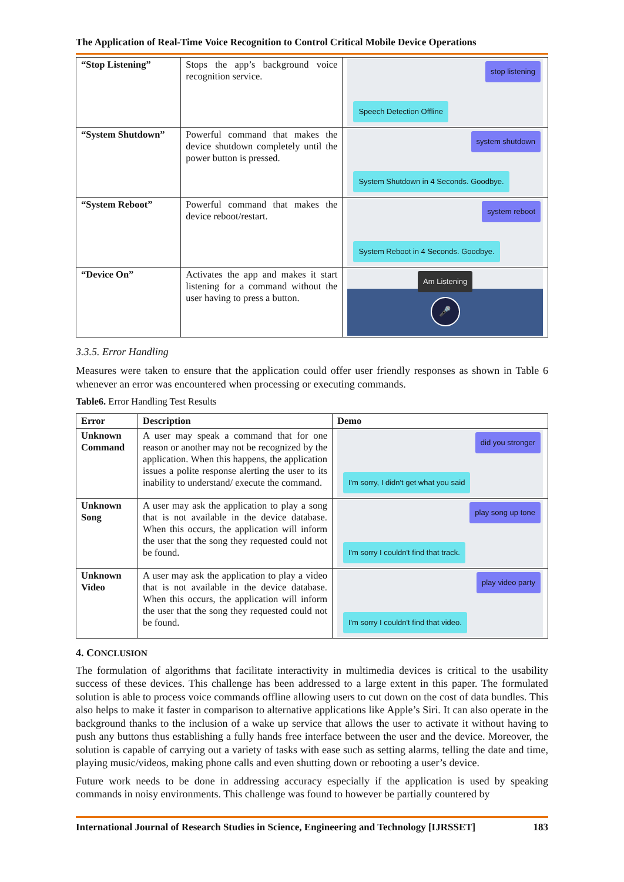The Application of Real-Time Voice Recognition to Control Critical Mobile Device Operations
| “Stop Listening” | Stops the app’s background voice recognition service. | stop listening Speech Detection Offline |
| “System Shutdown” | Powerful command that makes the device shutdown completely until the power button is pressed. | system shutdown System Shutdown in 4 Seconds. Goodbye. |
| “System Reboot” | Powerful command that makes the device reboot/restart. | system reboot System Reboot in 4 Seconds. Goodbye. |
| “Device On” | Activates the app and makes it start listening for a command without the user having to press a button. | Am Listening 🎤 |
3.3.5. Error Handling
Measures were taken to ensure that the application could offer user friendly responses as shown in Table 6 whenever an error was encountered when processing or executing commands.
Table6. Error Handling Test Results
| Error | Description | Demo |
| --- | --- | --- |
| Unknown Command | A user may speak a command that for one reason or another may not be recognized by the application. When this happens, the application issues a polite response alerting the user to its inability to understand/ execute the command. | did you stronger I'm sorry, I didn't get what you said |
| Unknown Song | A user may ask the application to play a song that is not available in the device database. When this occurs, the application will inform the user that the song they requested could not be found. | play song up tone I'm sorry I couldn't find that track. |
| Unknown Video | A user may ask the application to play a video that is not available in the device database. When this occurs, the application will inform the user that the song they requested could not be found. | play video party I'm sorry I couldn't find that video. |
4. CONCLUSION
The formulation of algorithms that facilitate interactivity in multimedia devices is critical to the usability success of these devices. This challenge has been addressed to a large extent in this paper. The formulated solution is able to process voice commands offline allowing users to cut down on the cost of data bundles. This also helps to make it faster in comparison to alternative applications like Apple’s Siri. It can also operate in the background thanks to the inclusion of a wake up service that allows the user to activate it without having to push any buttons thus establishing a fully hands free interface between the user and the device. Moreover, the solution is capable of carrying out a variety of tasks with ease such as setting alarms, telling the date and time, playing music/videos, making phone calls and even shutting down or rebooting a user’s device.
Future work needs to be done in addressing accuracy especially if the application is used by speaking commands in noisy environments. This challenge was found to however be partially countered by
International Journal of Research Studies in Science, Engineering and Technology [IJRSSET] 183